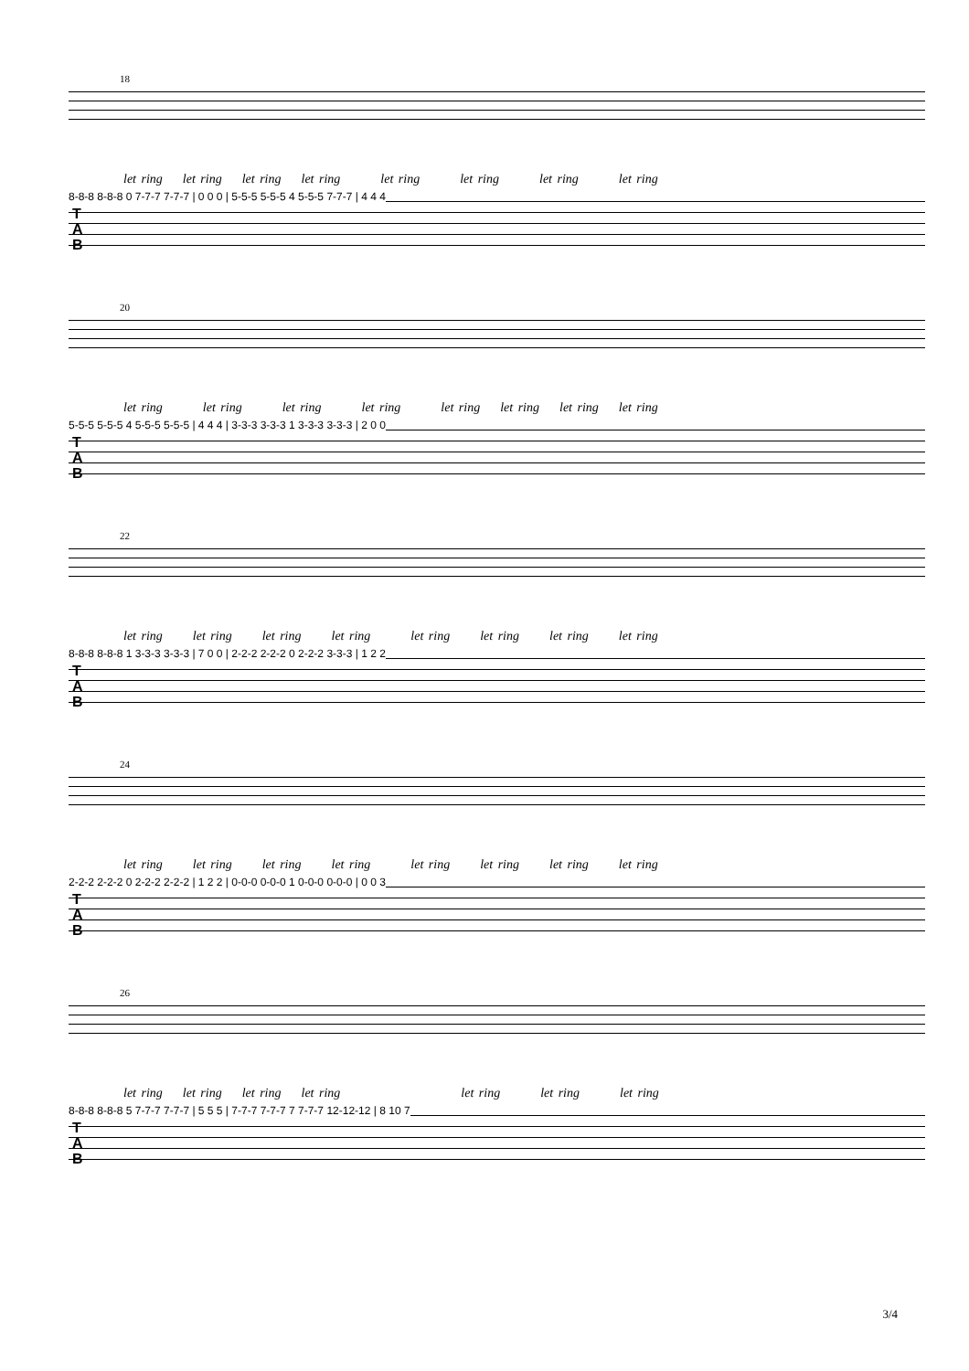18
let ring let ring let ring let ring let ring let ring let ring let ring
8-8-8 8-8-8 0 7-7-7 7-7-7 | 0 0 0 | 5-5-5 5-5-5 4 5-5-5 7-7-7 | 4 4 4
T
A
B
20
let ring let ring let ring let ring let ring let ring let ring let ring
5-5-5 5-5-5 4 5-5-5 5-5-5 | 4 4 4 | 3-3-3 3-3-3 1 3-3-3 3-3-3 | 2 0 0
T
A
B
22
let ring let ring let ring let ring let ring let ring let ring let ring
8-8-8 8-8-8 1 3-3-3 3-3-3 | 7 0 0 | 2-2-2 2-2-2 0 2-2-2 3-3-3 | 1 2 2
T
A
B
24
let ring let ring let ring let ring let ring let ring let ring let ring
2-2-2 2-2-2 0 2-2-2 2-2-2 | 1 2 2 | 0-0-0 0-0-0 1 0-0-0 0-0-0 | 0 0 3
T
A
B
26
let ring let ring let ring let ring let ring let ring let ring
8-8-8 8-8-8 5 7-7-7 7-7-7 | 5 5 5 | 7-7-7 7-7-7 7 7-7-7 12-12-12 | 8 10 7
T
A
B
3/4